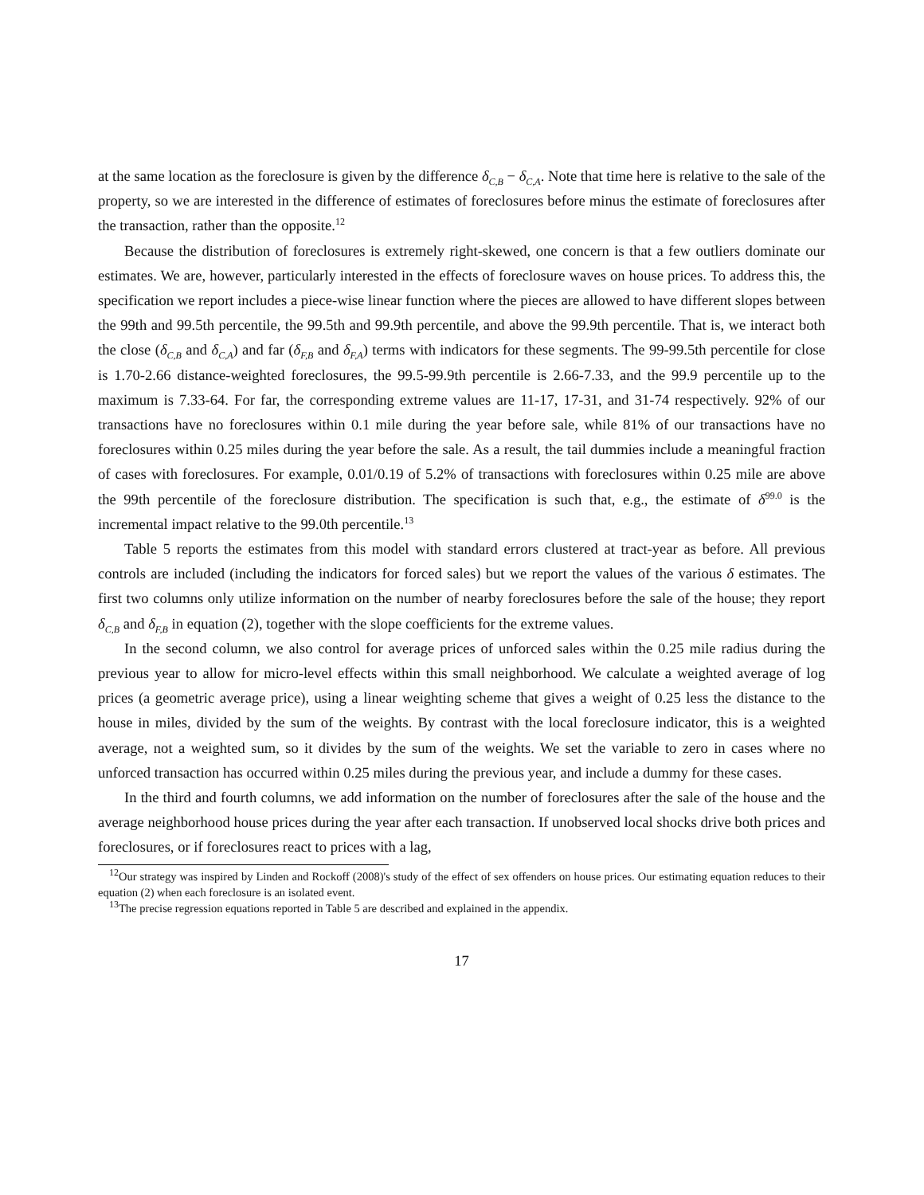at the same location as the foreclosure is given by the difference δ<sub>C,B</sub> − δ<sub>C,A</sub>. Note that time here is relative to the sale of the property, so we are interested in the difference of estimates of foreclosures before minus the estimate of foreclosures after the transaction, rather than the opposite.<sup>12</sup>
Because the distribution of foreclosures is extremely right-skewed, one concern is that a few outliers dominate our estimates. We are, however, particularly interested in the effects of foreclosure waves on house prices. To address this, the specification we report includes a piece-wise linear function where the pieces are allowed to have different slopes between the 99th and 99.5th percentile, the 99.5th and 99.9th percentile, and above the 99.9th percentile. That is, we interact both the close (δ<sub>C,B</sub> and δ<sub>C,A</sub>) and far (δ<sub>F,B</sub> and δ<sub>F,A</sub>) terms with indicators for these segments. The 99-99.5th percentile for close is 1.70-2.66 distance-weighted foreclosures, the 99.5-99.9th percentile is 2.66-7.33, and the 99.9 percentile up to the maximum is 7.33-64. For far, the corresponding extreme values are 11-17, 17-31, and 31-74 respectively. 92% of our transactions have no foreclosures within 0.1 mile during the year before sale, while 81% of our transactions have no foreclosures within 0.25 miles during the year before the sale. As a result, the tail dummies include a meaningful fraction of cases with foreclosures. For example, 0.01/0.19 of 5.2% of transactions with foreclosures within 0.25 mile are above the 99th percentile of the foreclosure distribution. The specification is such that, e.g., the estimate of δ<sup>99.0</sup> is the incremental impact relative to the 99.0th percentile.<sup>13</sup>
Table 5 reports the estimates from this model with standard errors clustered at tract-year as before. All previous controls are included (including the indicators for forced sales) but we report the values of the various δ estimates. The first two columns only utilize information on the number of nearby foreclosures before the sale of the house; they report δ<sub>C,B</sub> and δ<sub>F,B</sub> in equation (2), together with the slope coefficients for the extreme values.
In the second column, we also control for average prices of unforced sales within the 0.25 mile radius during the previous year to allow for micro-level effects within this small neighborhood. We calculate a weighted average of log prices (a geometric average price), using a linear weighting scheme that gives a weight of 0.25 less the distance to the house in miles, divided by the sum of the weights. By contrast with the local foreclosure indicator, this is a weighted average, not a weighted sum, so it divides by the sum of the weights. We set the variable to zero in cases where no unforced transaction has occurred within 0.25 miles during the previous year, and include a dummy for these cases.
In the third and fourth columns, we add information on the number of foreclosures after the sale of the house and the average neighborhood house prices during the year after each transaction. If unobserved local shocks drive both prices and foreclosures, or if foreclosures react to prices with a lag,
<sup>12</sup> Our strategy was inspired by Linden and Rockoff (2008)'s study of the effect of sex offenders on house prices. Our estimating equation reduces to their equation (2) when each foreclosure is an isolated event.
<sup>13</sup> The precise regression equations reported in Table 5 are described and explained in the appendix.
17